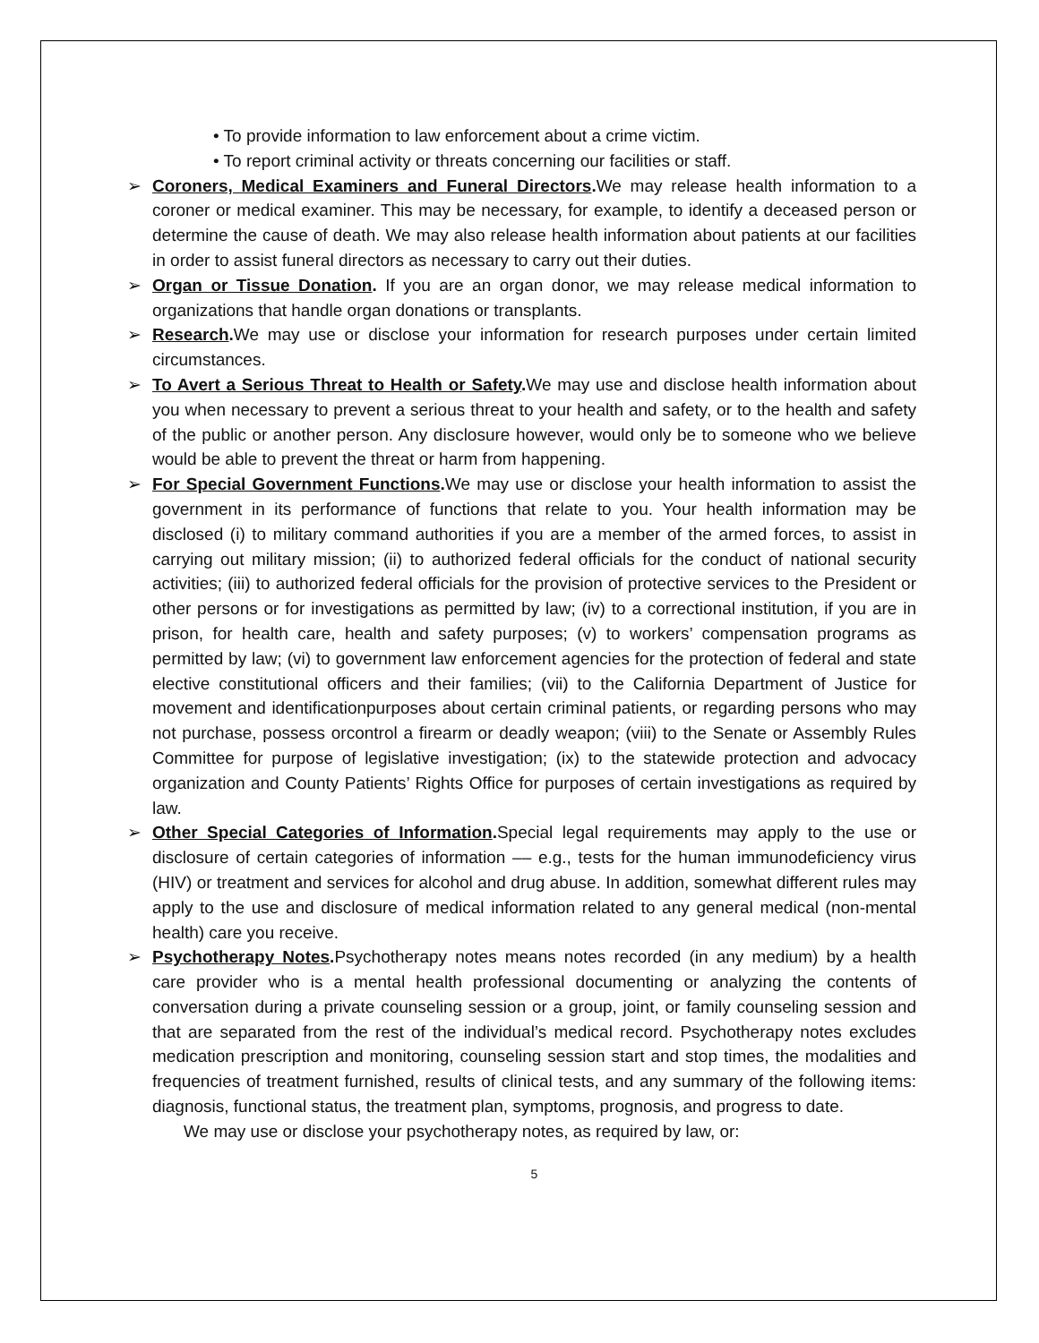• To provide information to law enforcement about a crime victim.
• To report criminal activity or threats concerning our facilities or staff.
➢ Coroners, Medical Examiners and Funeral Directors. We may release health information to a coroner or medical examiner. This may be necessary, for example, to identify a deceased person or determine the cause of death. We may also release health information about patients at our facilities in order to assist funeral directors as necessary to carry out their duties.
➢ Organ or Tissue Donation. If you are an organ donor, we may release medical information to organizations that handle organ donations or transplants.
➢ Research. We may use or disclose your information for research purposes under certain limited circumstances.
➢ To Avert a Serious Threat to Health or Safety. We may use and disclose health information about you when necessary to prevent a serious threat to your health and safety, or to the health and safety of the public or another person. Any disclosure however, would only be to someone who we believe would be able to prevent the threat or harm from happening.
➢ For Special Government Functions. We may use or disclose your health information to assist the government in its performance of functions that relate to you. Your health information may be disclosed (i) to military command authorities if you are a member of the armed forces, to assist in carrying out military mission; (ii) to authorized federal officials for the conduct of national security activities; (iii) to authorized federal officials for the provision of protective services to the President or other persons or for investigations as permitted by law; (iv) to a correctional institution, if you are in prison, for health care, health and safety purposes; (v) to workers’ compensation programs as permitted by law; (vi) to government law enforcement agencies for the protection of federal and state elective constitutional officers and their families; (vii) to the California Department of Justice for movement and identificationpurposes about certain criminal patients, or regarding persons who may not purchase, possess orcontrol a firearm or deadly weapon; (viii) to the Senate or Assembly Rules Committee for purpose of legislative investigation; (ix) to the statewide protection and advocacy organization and County Patients’ Rights Office for purposes of certain investigations as required by law.
➢ Other Special Categories of Information. Special legal requirements may apply to the use or disclosure of certain categories of information –– e.g., tests for the human immunodeficiency virus (HIV) or treatment and services for alcohol and drug abuse. In addition, somewhat different rules may apply to the use and disclosure of medical information related to any general medical (non-mental health) care you receive.
➢ Psychotherapy Notes. Psychotherapy notes means notes recorded (in any medium) by a health care provider who is a mental health professional documenting or analyzing the contents of conversation during a private counseling session or a group, joint, or family counseling session and that are separated from the rest of the individual’s medical record. Psychotherapy notes excludes medication prescription and monitoring, counseling session start and stop times, the modalities and frequencies of treatment furnished, results of clinical tests, and any summary of the following items: diagnosis, functional status, the treatment plan, symptoms, prognosis, and progress to date.
We may use or disclose your psychotherapy notes, as required by law, or:
5